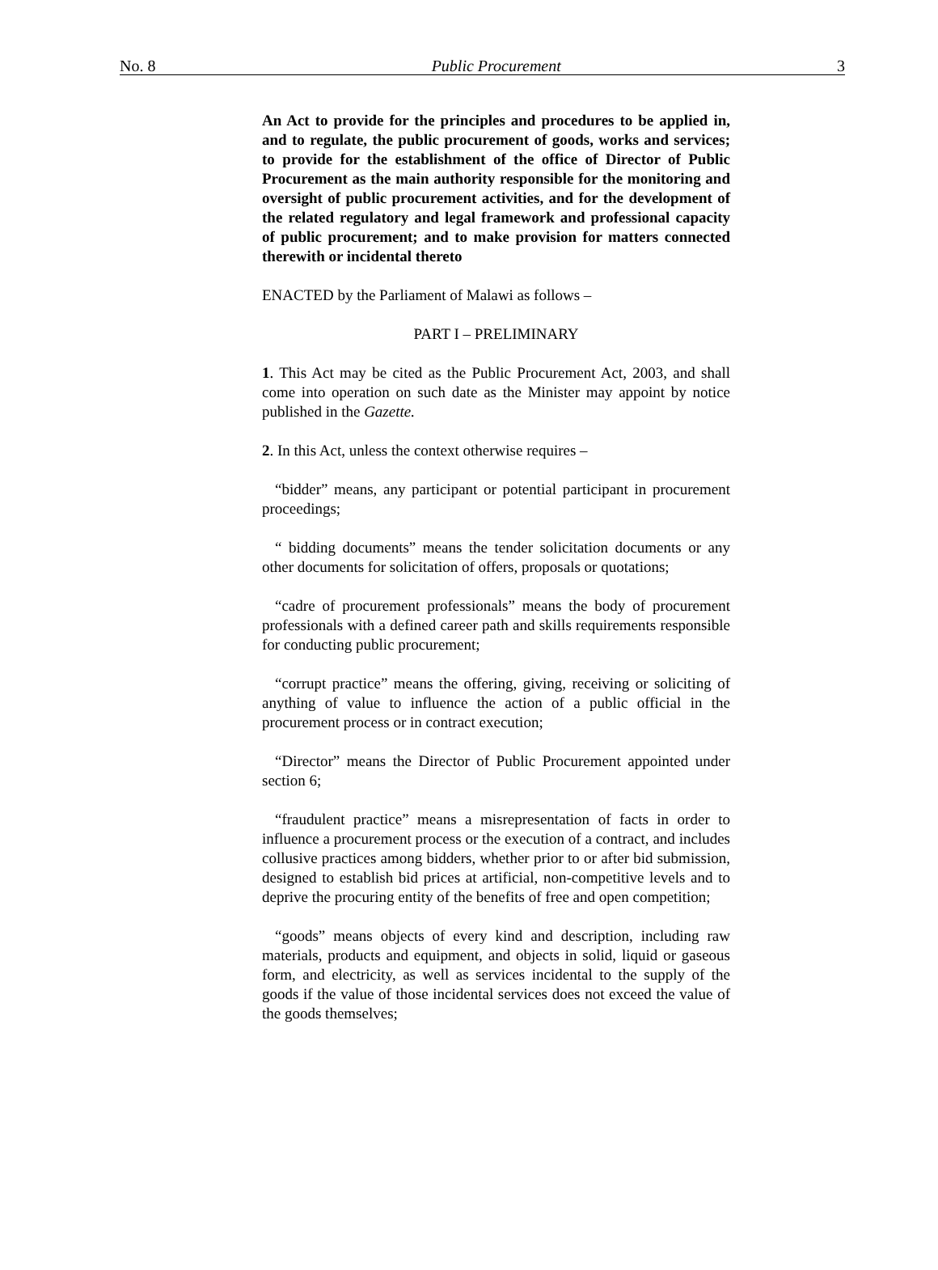No. 8 Public Procurement 3
An Act to provide for the principles and procedures to be applied in, and to regulate, the public procurement of goods, works and services; to provide for the establishment of the office of Director of Public Procurement as the main authority responsible for the monitoring and oversight of public procurement activities, and for the development of the related regulatory and legal framework and professional capacity of public procurement; and to make provision for matters connected therewith or incidental thereto
ENACTED by the Parliament of Malawi as follows –
PART I – PRELIMINARY
1. This Act may be cited as the Public Procurement Act, 2003, and shall come into operation on such date as the Minister may appoint by notice published in the Gazette.
2. In this Act, unless the context otherwise requires –
“bidder” means, any participant or potential participant in procurement proceedings;
“ bidding documents” means the tender solicitation documents or any other documents for solicitation of offers, proposals or quotations;
“cadre of procurement professionals” means the body of procurement professionals with a defined career path and skills requirements responsible for conducting public procurement;
“corrupt practice” means the offering, giving, receiving or soliciting of anything of value to influence the action of a public official in the procurement process or in contract execution;
“Director” means the Director of Public Procurement appointed under section 6;
“fraudulent practice” means a misrepresentation of facts in order to influence a procurement process or the execution of a contract, and includes collusive practices among bidders, whether prior to or after bid submission, designed to establish bid prices at artificial, non-competitive levels and to deprive the procuring entity of the benefits of free and open competition;
“goods” means objects of every kind and description, including raw materials, products and equipment, and objects in solid, liquid or gaseous form, and electricity, as well as services incidental to the supply of the goods if the value of those incidental services does not exceed the value of the goods themselves;